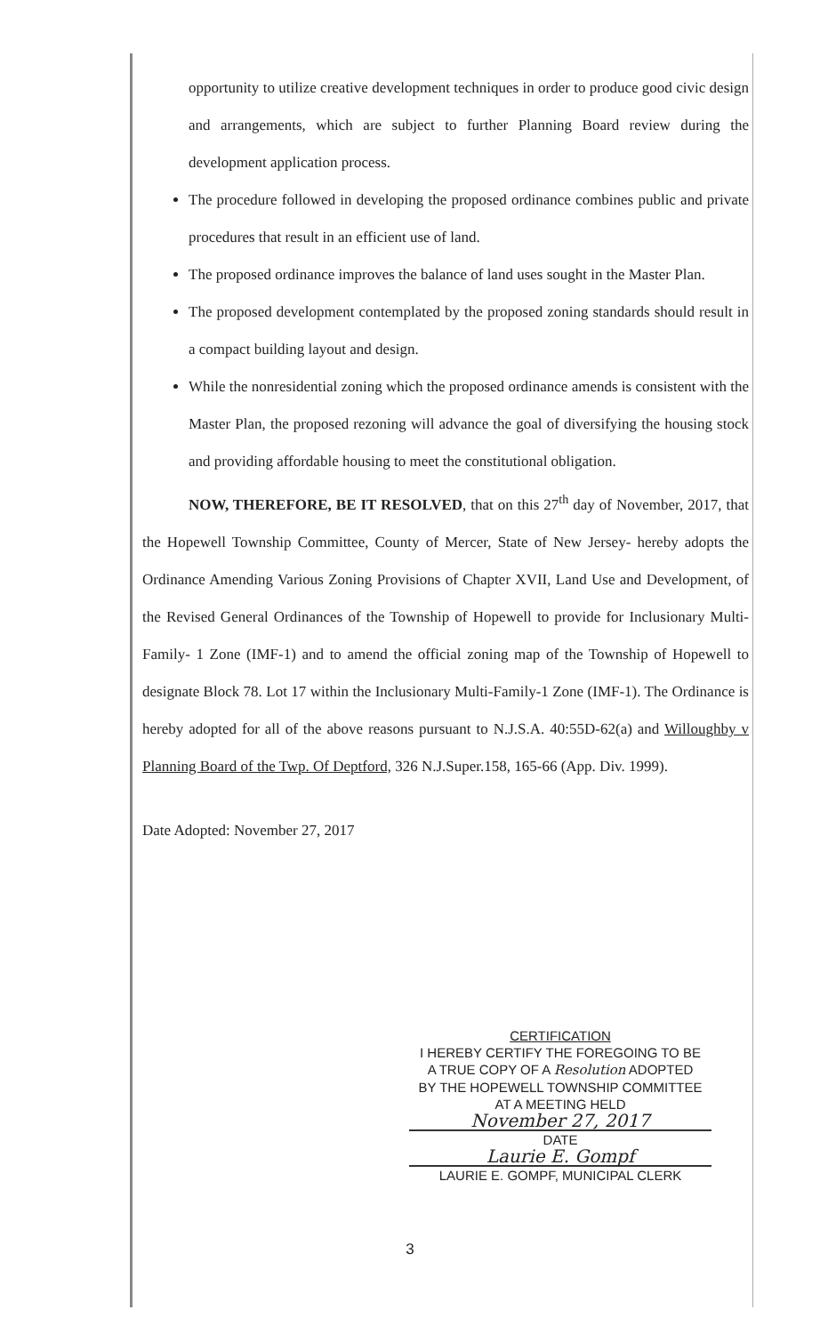opportunity to utilize creative development techniques in order to produce good civic design and arrangements, which are subject to further Planning Board review during the development application process.
The procedure followed in developing the proposed ordinance combines public and private procedures that result in an efficient use of land.
The proposed ordinance improves the balance of land uses sought in the Master Plan.
The proposed development contemplated by the proposed zoning standards should result in a compact building layout and design.
While the nonresidential zoning which the proposed ordinance amends is consistent with the Master Plan, the proposed rezoning will advance the goal of diversifying the housing stock and providing affordable housing to meet the constitutional obligation.
NOW, THEREFORE, BE IT RESOLVED, that on this 27<sup>th</sup> day of November, 2017, that the Hopewell Township Committee, County of Mercer, State of New Jersey- hereby adopts the Ordinance Amending Various Zoning Provisions of Chapter XVII, Land Use and Development, of the Revised General Ordinances of the Township of Hopewell to provide for Inclusionary Multi-Family- 1 Zone (IMF-1) and to amend the official zoning map of the Township of Hopewell to designate Block 78. Lot 17 within the Inclusionary Multi-Family-1 Zone (IMF-1). The Ordinance is hereby adopted for all of the above reasons pursuant to N.J.S.A. 40:55D-62(a) and Willoughby v Planning Board of the Twp. Of Deptford, 326 N.J.Super.158, 165-66 (App. Div. 1999).
Date Adopted: November 27, 2017
CERTIFICATION
I HEREBY CERTIFY THE FOREGOING TO BE
A TRUE COPY OF A Resolution ADOPTED
BY THE HOPEWELL TOWNSHIP COMMITTEE
AT A MEETING HELD
November 27, 2017
DATE
Laurie E. Gompf
LAURIE E. GOMPF, MUNICIPAL CLERK
3